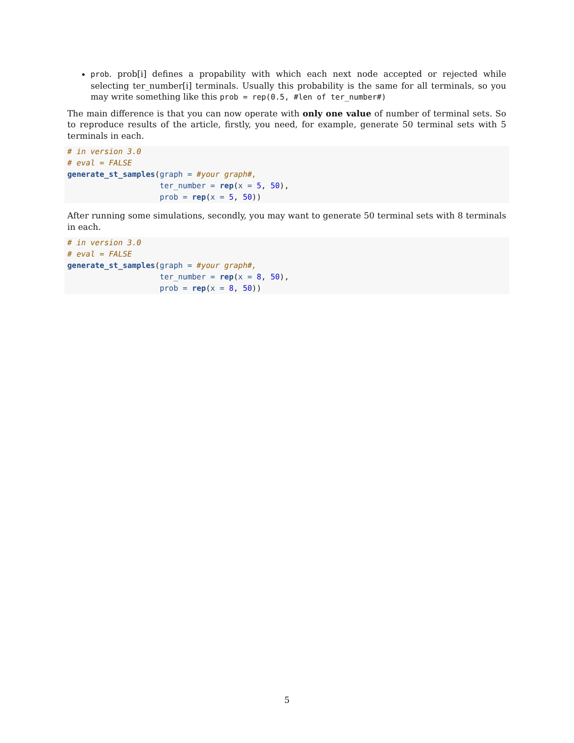prob. prob[i] defines a propability with which each next node accepted or rejected while selecting ter_number[i] terminals. Usually this probability is the same for all terminals, so you may write something like this prob = rep(0.5, #len of ter_number#)
The main difference is that you can now operate with only one value of number of terminal sets. So to reproduce results of the article, firstly, you need, for example, generate 50 terminal sets with 5 terminals in each.
# in version 3.0
# eval = FALSE
generate_st_samples(graph = #your graph#,
                    ter_number = rep(x = 5, 50),
                    prob = rep(x = 5, 50))
After running some simulations, secondly, you may want to generate 50 terminal sets with 8 terminals in each.
# in version 3.0
# eval = FALSE
generate_st_samples(graph = #your graph#,
                    ter_number = rep(x = 8, 50),
                    prob = rep(x = 8, 50))
5